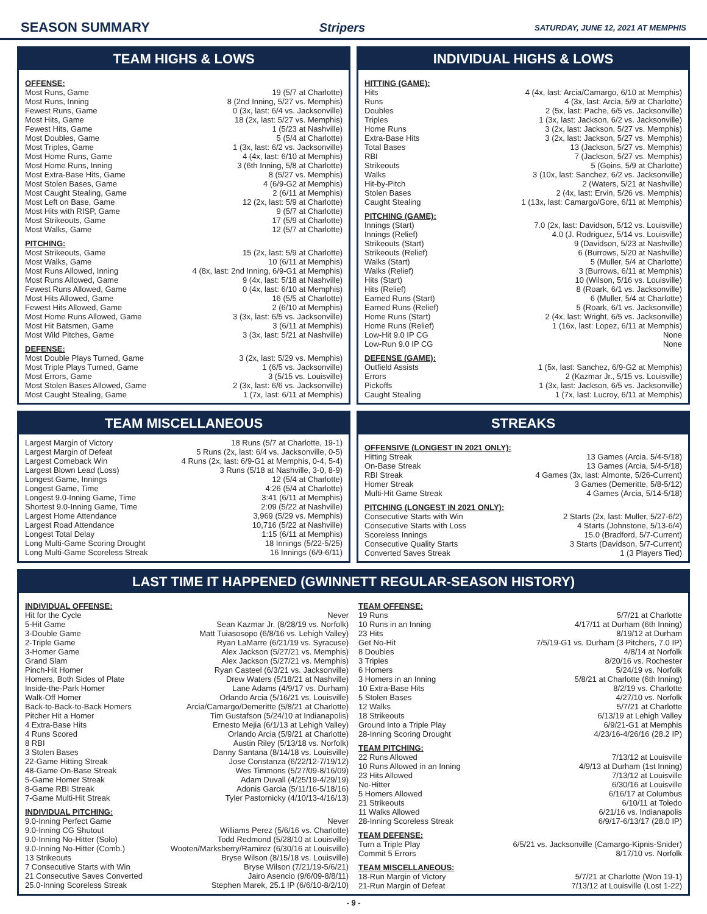SEASON SUMMARY Stripers SATURDAY, JUNE 12, 2021 AT MEMPHIS
TEAM HIGHS & LOWS
OFFENSE:
| Most Runs, Game | 19 (5/7 at Charlotte) |
| Most Runs, Inning | 8 (2nd Inning, 5/27 vs. Memphis) |
| Fewest Runs, Game | 0 (3x, last: 6/4 vs. Jacksonville) |
| Most Hits, Game | 18 (2x, last: 5/27 vs. Memphis) |
| Fewest Hits, Game | 1 (5/23 at Nashville) |
| Most Doubles, Game | 5 (5/4 at Charlotte) |
| Most Triples, Game | 1 (3x, last: 6/2 vs. Jacksonville) |
| Most Home Runs, Game | 4 (4x, last: 6/10 at Memphis) |
| Most Home Runs, Inning | 3 (6th Inning, 5/8 at Charlotte) |
| Most Extra-Base Hits, Game | 8 (5/27 vs. Memphis) |
| Most Stolen Bases, Game | 4 (6/9-G2 at Memphis) |
| Most Caught Stealing, Game | 2 (6/11 at Memphis) |
| Most Left on Base, Game | 12 (2x, last: 5/9 at Charlotte) |
| Most Hits with RISP, Game | 9 (5/7 at Charlotte) |
| Most Strikeouts, Game | 17 (5/9 at Charlotte) |
| Most Walks, Game | 12 (5/7 at Charlotte) |
PITCHING:
| Most Strikeouts, Game | 15 (2x, last: 5/9 at Charlotte) |
| Most Walks, Game | 10 (6/11 at Memphis) |
| Most Runs Allowed, Inning | 4 (8x, last: 2nd Inning, 6/9-G1 at Memphis) |
| Most Runs Allowed, Game | 9 (4x, last: 5/18 at Nashville) |
| Fewest Runs Allowed, Game | 0 (4x, last: 6/10 at Memphis) |
| Most Hits Allowed, Game | 16 (5/5 at Charlotte) |
| Fewest Hits Allowed, Game | 2 (6/10 at Memphis) |
| Most Home Runs Allowed, Game | 3 (3x, last: 6/5 vs. Jacksonville) |
| Most Hit Batsmen, Game | 3 (6/11 at Memphis) |
| Most Wild Pitches, Game | 3 (3x, last: 5/21 at Nashville) |
DEFENSE:
| Most Double Plays Turned, Game | 3 (2x, last: 5/29 vs. Memphis) |
| Most Triple Plays Turned, Game | 1 (6/5 vs. Jacksonville) |
| Most Errors, Game | 3 (5/15 vs. Louisville) |
| Most Stolen Bases Allowed, Game | 2 (3x, last: 6/6 vs. Jacksonville) |
| Most Caught Stealing, Game | 1 (7x, last: 6/11 at Memphis) |
INDIVIDUAL HIGHS & LOWS
HITTING (GAME):
| Hits | 4 (4x, last: Arcia/Camargo, 6/10 at Memphis) |
| Runs | 4 (3x, last: Arcia, 5/9 at Charlotte) |
| Doubles | 2 (5x, last: Pache, 6/5 vs. Jacksonville) |
| Triples | 1 (3x, last: Jackson, 6/2 vs. Jacksonville) |
| Home Runs | 3 (2x, last: Jackson, 5/27 vs. Memphis) |
| Extra-Base Hits | 3 (2x, last: Jackson, 5/27 vs. Memphis) |
| Total Bases | 13 (Jackson, 5/27 vs. Memphis) |
| RBI | 7 (Jackson, 5/27 vs. Memphis) |
| Strikeouts | 5 (Goins, 5/9 at Charlotte) |
| Walks | 3 (10x, last: Sanchez, 6/2 vs. Jacksonville) |
| Hit-by-Pitch | 2 (Waters, 5/21 at Nashville) |
| Stolen Bases | 2 (4x, last: Ervin, 5/26 vs. Memphis) |
| Caught Stealing | 1 (13x, last: Camargo/Gore, 6/11 at Memphis) |
PITCHING (GAME):
| Innings (Start) | 7.0 (2x, last: Davidson, 5/12 vs. Louisville) |
| Innings (Relief) | 4.0 (J. Rodriguez, 5/14 vs. Louisville) |
| Strikeouts (Start) | 9 (Davidson, 5/23 at Nashville) |
| Strikeouts (Relief) | 6 (Burrows, 5/20 at Nashville) |
| Walks (Start) | 5 (Muller, 5/4 at Charlotte) |
| Walks (Relief) | 3 (Burrows, 6/11 at Memphis) |
| Hits (Start) | 10 (Wilson, 5/16 vs. Louisville) |
| Hits (Relief) | 8 (Roark, 6/1 vs. Jacksonville) |
| Earned Runs (Start) | 6 (Muller, 5/4 at Charlotte) |
| Earned Runs (Relief) | 5 (Roark, 6/1 vs. Jacksonville) |
| Home Runs (Start) | 2 (4x, last: Wright, 6/5 vs. Jacksonville) |
| Home Runs (Relief) | 1 (16x, last: Lopez, 6/11 at Memphis) |
| Low-Hit 9.0 IP CG | None |
| Low-Run 9.0 IP CG | None |
DEFENSE (GAME):
| Outfield Assists | 1 (5x, last: Sanchez, 6/9-G2 at Memphis) |
| Errors | 2 (Kazmar Jr., 5/15 vs. Louisville) |
| Pickoffs | 1 (3x, last: Jackson, 6/5 vs. Jacksonville) |
| Caught Stealing | 1 (7x, last: Lucroy, 6/11 at Memphis) |
TEAM MISCELLANEOUS
| Largest Margin of Victory | 18 Runs (5/7 at Charlotte, 19-1) |
| Largest Margin of Defeat | 5 Runs (2x, last: 6/4 vs. Jacksonville, 0-5) |
| Largest Comeback Win | 4 Runs (2x, last: 6/9-G1 at Memphis, 0-4, 5-4) |
| Largest Blown Lead (Loss) | 3 Runs (5/18 at Nashville, 3-0, 8-9) |
| Longest Game, Innings | 12 (5/4 at Charlotte) |
| Longest Game, Time | 4:26 (5/4 at Charlotte) |
| Longest 9.0-Inning Game, Time | 3:41 (6/11 at Memphis) |
| Shortest 9.0-Inning Game, Time | 2:09 (5/22 at Nashville) |
| Largest Home Attendance | 3,969 (5/29 vs. Memphis) |
| Largest Road Attendance | 10,716 (5/22 at Nashville) |
| Longest Total Delay | 1:15 (6/11 at Memphis) |
| Long Multi-Game Scoring Drought | 18 Innings (5/22-5/25) |
| Long Multi-Game Scoreless Streak | 16 Innings (6/9-6/11) |
STREAKS
OFFENSIVE (LONGEST IN 2021 ONLY):
| Hitting Streak | 13 Games (Arcia, 5/4-5/18) |
| On-Base Streak | 13 Games (Arcia, 5/4-5/18) |
| RBI Streak | 4 Games (3x, last: Almonte, 5/26-Current) |
| Homer Streak | 3 Games (Demeritte, 5/8-5/12) |
| Multi-Hit Game Streak | 4 Games (Arcia, 5/14-5/18) |
PITCHING (LONGEST IN 2021 ONLY):
| Consecutive Starts with Win | 2 Starts (2x, last: Muller, 5/27-6/2) |
| Consecutive Starts with Loss | 4 Starts (Johnstone, 5/13-6/4) |
| Scoreless Innings | 15.0 (Bradford, 5/7-Current) |
| Consecutive Quality Starts | 3 Starts (Davidson, 5/7-Current) |
| Converted Saves Streak | 1 (3 Players Tied) |
LAST TIME IT HAPPENED (GWINNETT REGULAR-SEASON HISTORY)
INDIVIDUAL OFFENSE:
| Hit for the Cycle | Never |
| 5-Hit Game | Sean Kazmar Jr. (8/28/19 vs. Norfolk) |
| 3-Double Game | Matt Tuiasosopo (6/8/16 vs. Lehigh Valley) |
| 2-Triple Game | Ryan LaMarre (6/21/19 vs. Syracuse) |
| 3-Homer Game | Alex Jackson (5/27/21 vs. Memphis) |
| Grand Slam | Alex Jackson (5/27/21 vs. Memphis) |
| Pinch-Hit Homer | Ryan Casteel (6/3/21 vs. Jacksonville) |
| Homers, Both Sides of Plate | Drew Waters (5/18/21 at Nashville) |
| Inside-the-Park Homer | Lane Adams (4/9/17 vs. Durham) |
| Walk-Off Homer | Orlando Arcia (5/16/21 vs. Louisville) |
| Back-to-Back-to-Back Homers | Arcia/Camargo/Demeritte (5/8/21 at Charlotte) |
| Pitcher Hit a Homer | Tim Gustafson (5/24/10 at Indianapolis) |
| 4 Extra-Base Hits | Ernesto Mejia (6/1/13 at Lehigh Valley) |
| 4 Runs Scored | Orlando Arcia (5/9/21 at Charlotte) |
| 8 RBI | Austin Riley (5/13/18 vs. Norfolk) |
| 3 Stolen Bases | Danny Santana (8/14/18 vs. Louisville) |
| 22-Game Hitting Streak | Jose Constanza (6/22/12-7/19/12) |
| 48-Game On-Base Streak | Wes Timmons (5/27/09-8/16/09) |
| 5-Game Homer Streak | Adam Duvall (4/25/19-4/29/19) |
| 8-Game RBI Streak | Adonis Garcia (5/11/16-5/18/16) |
| 7-Game Multi-Hit Streak | Tyler Pastornicky (4/10/13-4/16/13) |
INDIVIDUAL PITCHING:
| 9.0-Inning Perfect Game | Never |
| 9.0-Inning CG Shutout | Williams Perez (5/6/16 vs. Charlotte) |
| 9.0-Inning No-Hitter (Solo) | Todd Redmond (5/28/10 at Louisville) |
| 9.0-Inning No-Hitter (Comb.) | Wooten/Marksberry/Ramirez (6/30/16 at Louisville) |
| 13 Strikeouts | Bryse Wilson (8/15/18 vs. Louisville) |
| 7 Consecutive Starts with Win | Bryse Wilson (7/21/19-5/6/21) |
| 21 Consecutive Saves Converted | Jairo Asencio (9/6/09-8/8/11) |
| 25.0-Inning Scoreless Streak | Stephen Marek, 25.1 IP (6/6/10-8/2/10) |
TEAM OFFENSE:
| 19 Runs | 5/7/21 at Charlotte |
| 10 Runs in an Inning | 4/17/11 at Durham (6th Inning) |
| 23 Hits | 8/19/12 at Durham |
| Get No-Hit | 7/5/19-G1 vs. Durham (3 Pitchers, 7.0 IP) |
| 8 Doubles | 4/8/14 at Norfolk |
| 3 Triples | 8/20/16 vs. Rochester |
| 6 Homers | 5/24/19 vs. Norfolk |
| 3 Homers in an Inning | 5/8/21 at Charlotte (6th Inning) |
| 10 Extra-Base Hits | 8/2/19 vs. Charlotte |
| 5 Stolen Bases | 4/27/10 vs. Norfolk |
| 12 Walks | 5/7/21 at Charlotte |
| 18 Strikeouts | 6/13/19 at Lehigh Valley |
| Ground Into a Triple Play | 6/9/21-G1 at Memphis |
| 28-Inning Scoring Drought | 4/23/16-4/26/16 (28.2 IP) |
TEAM PITCHING:
| 22 Runs Allowed | 7/13/12 at Louisville |
| 10 Runs Allowed in an Inning | 4/9/13 at Durham (1st Inning) |
| 23 Hits Allowed | 7/13/12 at Louisville |
| No-Hitter | 6/30/16 at Louisville |
| 5 Homers Allowed | 6/16/17 at Columbus |
| 21 Strikeouts | 6/10/11 at Toledo |
| 11 Walks Allowed | 6/21/16 vs. Indianapolis |
| 28-Inning Scoreless Streak | 6/9/17-6/13/17 (28.0 IP) |
TEAM DEFENSE:
| Turn a Triple Play | 6/5/21 vs. Jacksonville (Camargo-Kipnis-Snider) |
| Commit 5 Errors | 8/17/10 vs. Norfolk |
TEAM MISCELLANEOUS:
| 18-Run Margin of Victory | 5/7/21 at Charlotte (Won 19-1) |
| 21-Run Margin of Defeat | 7/13/12 at Louisville (Lost 1-22) |
- 9 -